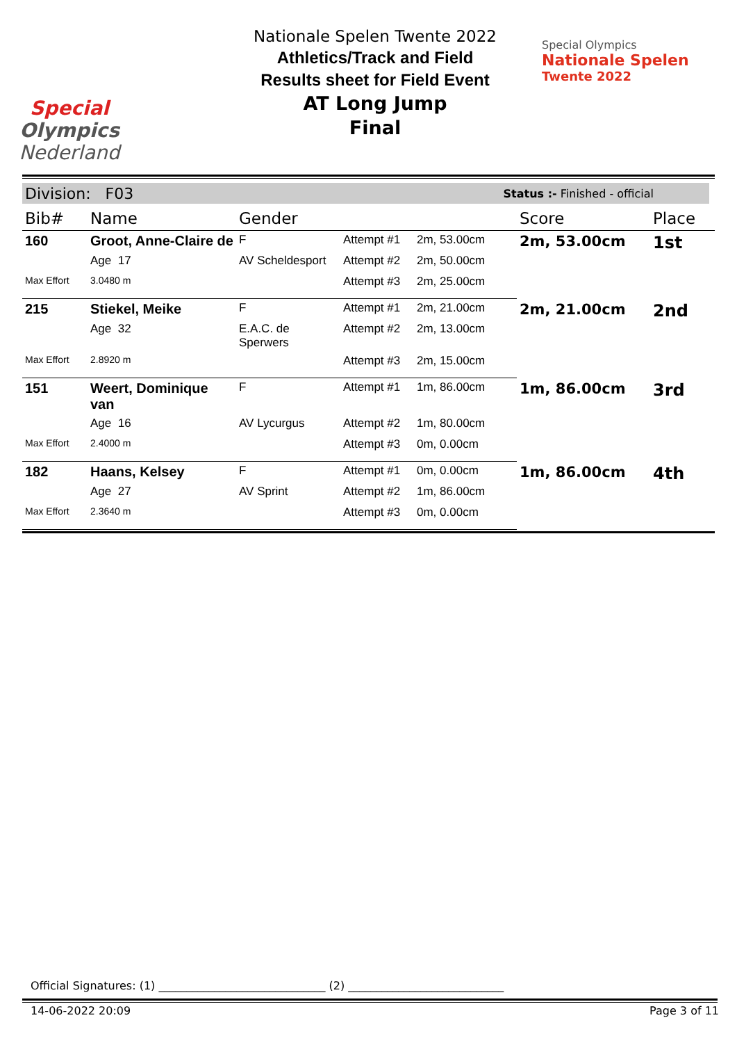Special
Olympics
Nederland
Nationale Spelen Twente 2022
Athletics/Track and Field
Results sheet for Field Event
AT Long Jump
Final
Special Olympics
Nationale Spelen
Twente 2022
Division: F03 Status :- Finished - official
| Bib# | Name | Gender | | | Score | Place |
| --- | --- | --- | --- | --- | --- | --- |
| 160 | Groot, Anne-Claire de | F | Attempt #1 | 2m, 53.00cm | 2m, 53.00cm | 1st |
| | Age 17 | AV Scheldesport | Attempt #2 | 2m, 50.00cm | | |
| Max Effort | 3.0480 m | | Attempt #3 | 2m, 25.00cm | | |
| 215 | Stiekel, Meike | F | Attempt #1 | 2m, 21.00cm | 2m, 21.00cm | 2nd |
| | Age 32 | E.A.C. de Sperwers | Attempt #2 | 2m, 13.00cm | | |
| Max Effort | 2.8920 m | | Attempt #3 | 2m, 15.00cm | | |
| 151 | Weert, Dominique van | F | Attempt #1 | 1m, 86.00cm | 1m, 86.00cm | 3rd |
| | Age 16 | AV Lycurgus | Attempt #2 | 1m, 80.00cm | | |
| Max Effort | 2.4000 m | | Attempt #3 | 0m, 0.00cm | | |
| 182 | Haans, Kelsey | F | Attempt #1 | 0m, 0.00cm | 1m, 86.00cm | 4th |
| | Age 27 | AV Sprint | Attempt #2 | 1m, 86.00cm | | |
| Max Effort | 2.3640 m | | Attempt #3 | 0m, 0.00cm | | |
Official Signatures: (1) ______________________________ (2) ____________________________
14-06-2022 20:09 Page 3 of 11